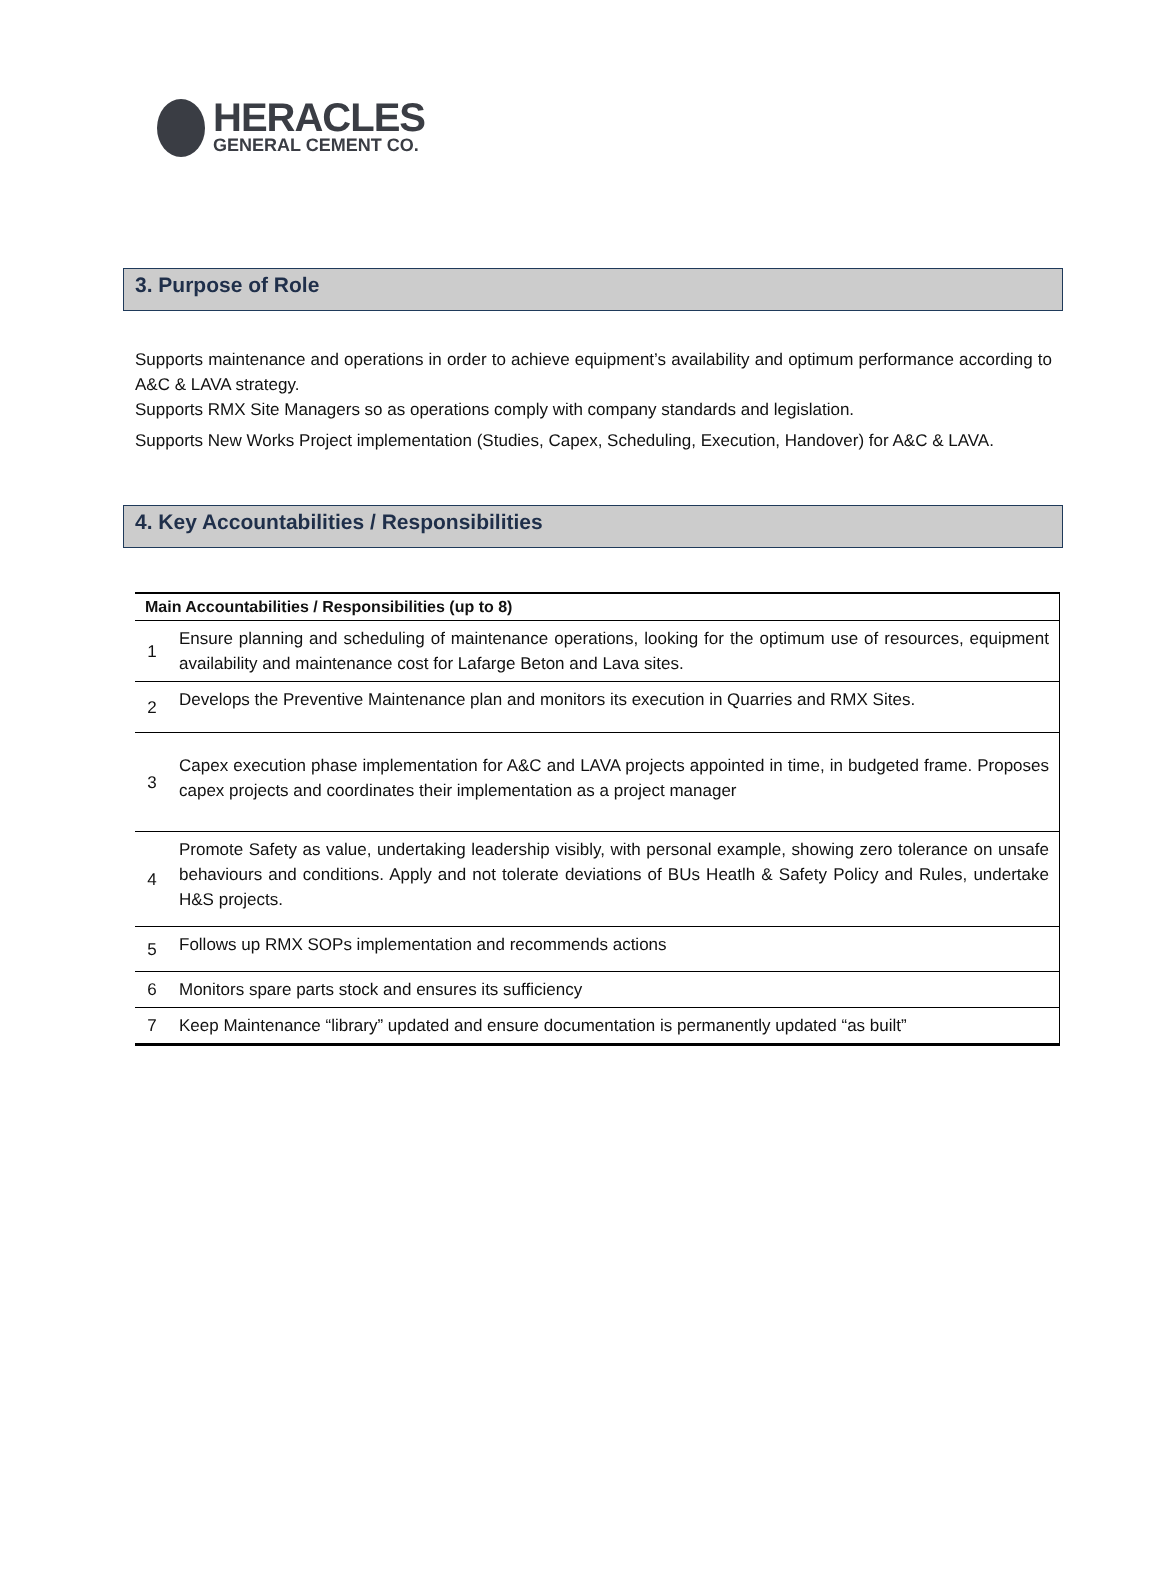HERACLES
GENERAL CEMENT CO.
3. Purpose of Role
Supports maintenance and operations in order to achieve equipment’s availability and optimum performance according to A&C & LAVA strategy.
Supports RMX Site Managers so as operations comply with company standards and legislation.
Supports New Works Project implementation (Studies, Capex, Scheduling, Execution, Handover) for A&C & LAVA.
4. Key Accountabilities / Responsibilities
| Main Accountabilities / Responsibilities (up to 8) | |
| --- | --- |
| 1 | Ensure planning and scheduling of maintenance operations, looking for the optimum use of resources, equipment availability and maintenance cost for Lafarge Beton and Lava sites. |
| 2 | Develops the Preventive Maintenance plan and monitors its execution in Quarries and RMX Sites. |
| 3 | Capex execution phase implementation for A&C and LAVA projects appointed in time, in budgeted frame. Proposes capex projects and coordinates their implementation as a project manager |
| 4 | Promote Safety as value, undertaking leadership visibly, with personal example, showing zero tolerance on unsafe behaviours and conditions. Apply and not tolerate deviations of BUs Heatlh & Safety Policy and Rules, undertake H&S projects. |
| 5 | Follows up RMX SOPs implementation and recommends actions |
| 6 | Monitors spare parts stock and ensures its sufficiency |
| 7 | Keep Maintenance “library” updated and ensure documentation is permanently updated “as built” |